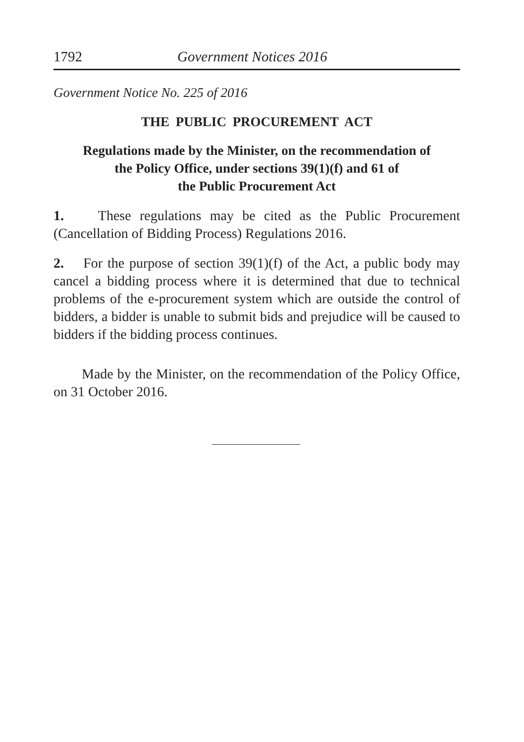1792 Government Notices 2016
Government Notice No. 225 of 2016
THE PUBLIC PROCUREMENT ACT
Regulations made by the Minister, on the recommendation of
the Policy Office, under sections 39(1)(f) and 61 of
the Public Procurement Act
1. These regulations may be cited as the Public Procurement (Cancellation of Bidding Process) Regulations 2016.
2. For the purpose of section 39(1)(f) of the Act, a public body may cancel a bidding process where it is determined that due to technical problems of the e-procurement system which are outside the control of bidders, a bidder is unable to submit bids and prejudice will be caused to bidders if the bidding process continues.
Made by the Minister, on the recommendation of the Policy Office, on 31 October 2016.